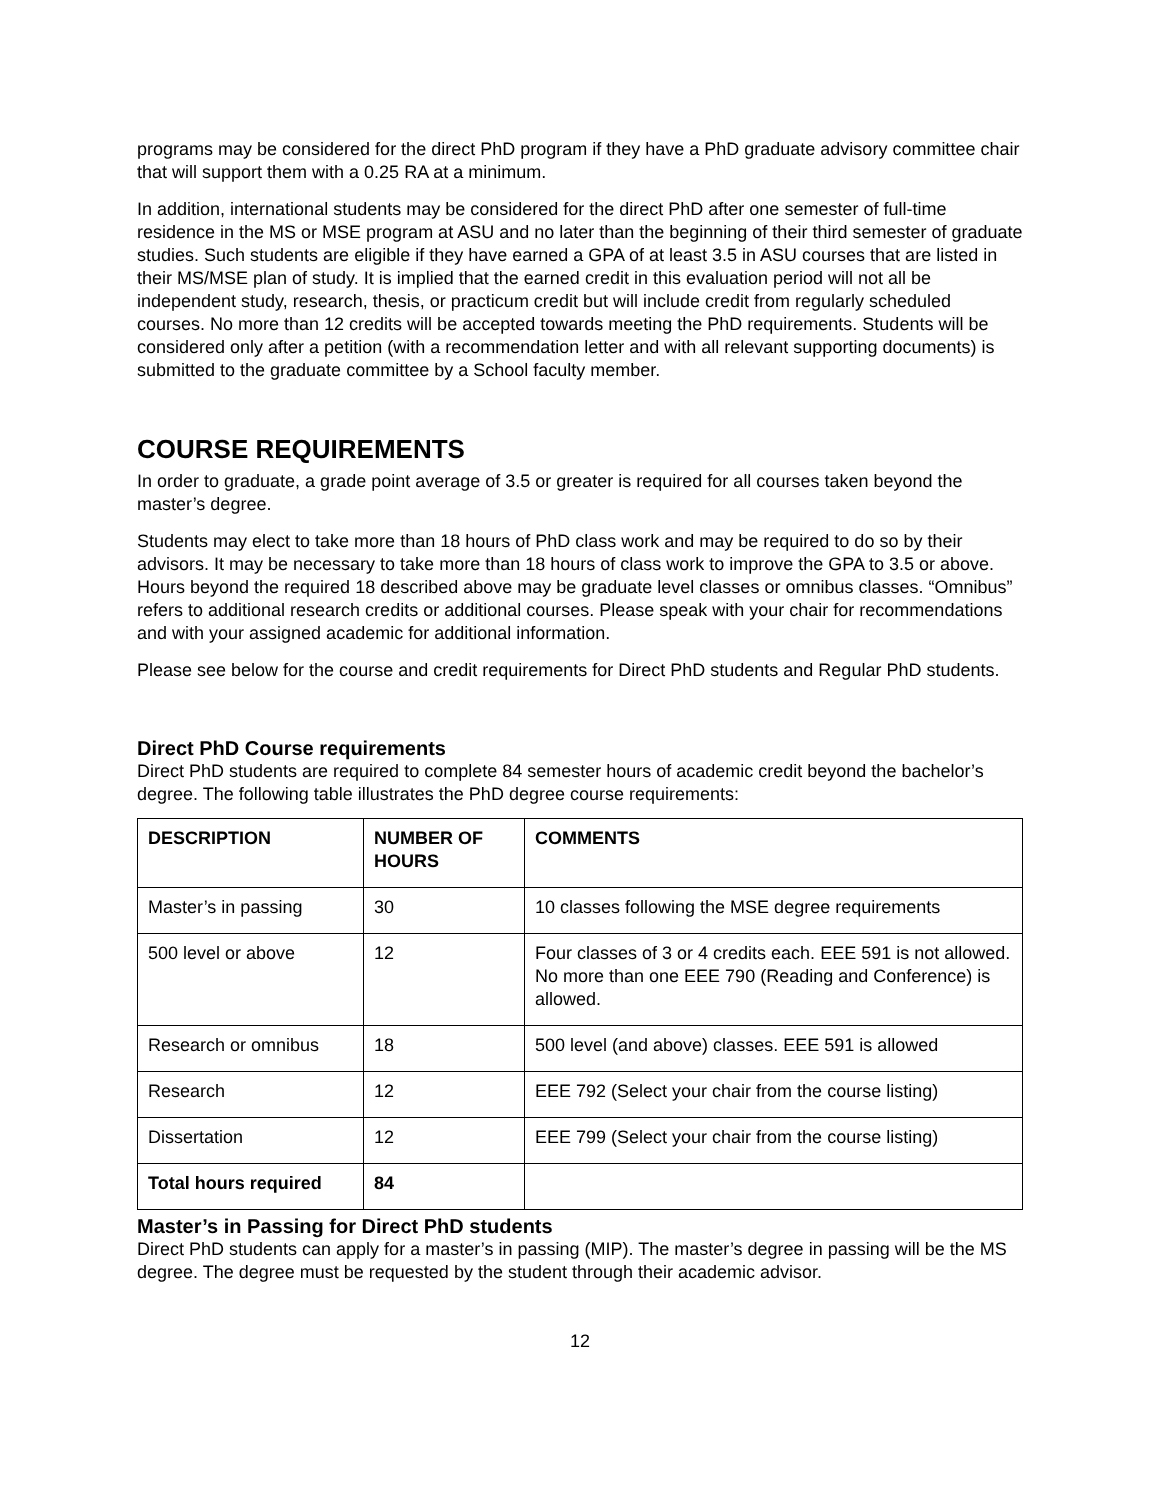programs may be considered for the direct PhD program if they have a PhD graduate advisory committee chair that will support them with a 0.25 RA at a minimum.
In addition, international students may be considered for the direct PhD after one semester of full-time residence in the MS or MSE program at ASU and no later than the beginning of their third semester of graduate studies. Such students are eligible if they have earned a GPA of at least 3.5 in ASU courses that are listed in their MS/MSE plan of study. It is implied that the earned credit in this evaluation period will not all be independent study, research, thesis, or practicum credit but will include credit from regularly scheduled courses. No more than 12 credits will be accepted towards meeting the PhD requirements. Students will be considered only after a petition (with a recommendation letter and with all relevant supporting documents) is submitted to the graduate committee by a School faculty member.
COURSE REQUIREMENTS
In order to graduate, a grade point average of 3.5 or greater is required for all courses taken beyond the master’s degree.
Students may elect to take more than 18 hours of PhD class work and may be required to do so by their advisors. It may be necessary to take more than 18 hours of class work to improve the GPA to 3.5 or above. Hours beyond the required 18 described above may be graduate level classes or omnibus classes. “Omnibus” refers to additional research credits or additional courses. Please speak with your chair for recommendations and with your assigned academic for additional information.
Please see below for the course and credit requirements for Direct PhD students and Regular PhD students.
Direct PhD Course requirements
Direct PhD students are required to complete 84 semester hours of academic credit beyond the bachelor’s degree. The following table illustrates the PhD degree course requirements:
| DESCRIPTION | NUMBER OF HOURS | COMMENTS |
| --- | --- | --- |
| Master’s in passing | 30 | 10 classes following the MSE degree requirements |
| 500 level or above | 12 | Four classes of 3 or 4 credits each. EEE 591 is not allowed. No more than one EEE 790 (Reading and Conference) is allowed. |
| Research or omnibus | 18 | 500 level (and above) classes. EEE 591 is allowed |
| Research | 12 | EEE 792 (Select your chair from the course listing) |
| Dissertation | 12 | EEE 799 (Select your chair from the course listing) |
| Total hours required | 84 | |
Master’s in Passing for Direct PhD students
Direct PhD students can apply for a master’s in passing (MIP). The master’s degree in passing will be the MS degree. The degree must be requested by the student through their academic advisor.
12